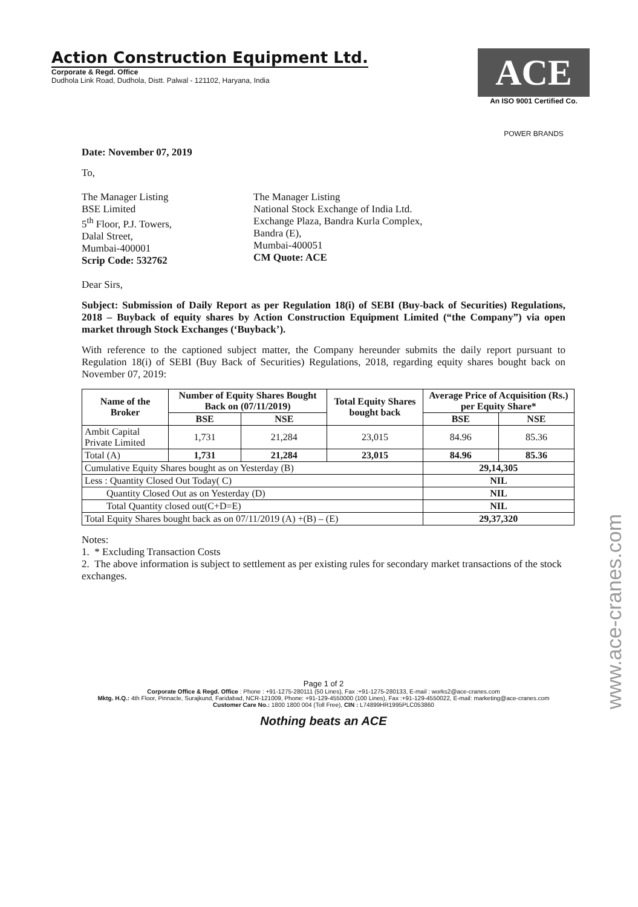Action Construction Equipment Ltd.
Corporate & Regd. Office
Dudhola Link Road, Dudhola, Distt. Palwal - 121102, Haryana, India
ACE
An ISO 9001 Certified Co.
POWER BRANDS
Date: November 07, 2019
To,
The Manager Listing
BSE Limited
5<sup>th</sup> Floor, P.J. Towers,
Dalal Street,
Mumbai-400001
Scrip Code: 532762
The Manager Listing
National Stock Exchange of India Ltd.
Exchange Plaza, Bandra Kurla Complex,
Bandra (E),
Mumbai-400051
CM Quote: ACE
Dear Sirs,
Subject: Submission of Daily Report as per Regulation 18(i) of SEBI (Buy-back of Securities) Regulations, 2018 – Buyback of equity shares by Action Construction Equipment Limited (“the Company”) via open market through Stock Exchanges (‘Buyback’).
With reference to the captioned subject matter, the Company hereunder submits the daily report pursuant to Regulation 18(i) of SEBI (Buy Back of Securities) Regulations, 2018, regarding equity shares bought back on November 07, 2019:
| Name of the Broker | Number of Equity Shares Bought Back on (07/11/2019) | | Total Equity Shares bought back | Average Price of Acquisition (Rs.) per Equity Share* | |
| --- | --- | --- | --- | --- | --- |
| | BSE | NSE | | BSE | NSE |
| Ambit Capital Private Limited | 1,731 | 21,284 | 23,015 | 84.96 | 85.36 |
| Total (A) | 1,731 | 21,284 | 23,015 | 84.96 | 85.36 |
| Cumulative Equity Shares bought as on Yesterday (B) | | | | 29,14,305 | |
| Less : Quantity Closed Out Today( C) | | | | NIL | |
| Quantity Closed Out as on Yesterday (D) | | | | NIL | |
| Total Quantity closed out(C+D=E) | | | | NIL | |
| Total Equity Shares bought back as on 07/11/2019 (A) +(B) – (E) | | | | 29,37,320 | |
Notes:
1. * Excluding Transaction Costs
2. The above information is subject to settlement as per existing rules for secondary market transactions of the stock exchanges.
Page 1 of 2
Corporate Office & Regd. Office : Phone : +91-1275-280111 (50 Lines), Fax :+91-1275-280133, E-mail : works2@ace-cranes.com
Mktg. H.Q.: 4th Floor, Pinnacle, Surajkund, Faridabad, NCR-121009, Phone: +91-129-4550000 (100 Lines), Fax :+91-129-4550022, E-mail: marketing@ace-cranes.com
Customer Care No.: 1800 1800 004 (Toll Free), CIN : L74899HR1995PLC053860
Nothing beats an ACE
www.ace-cranes.com